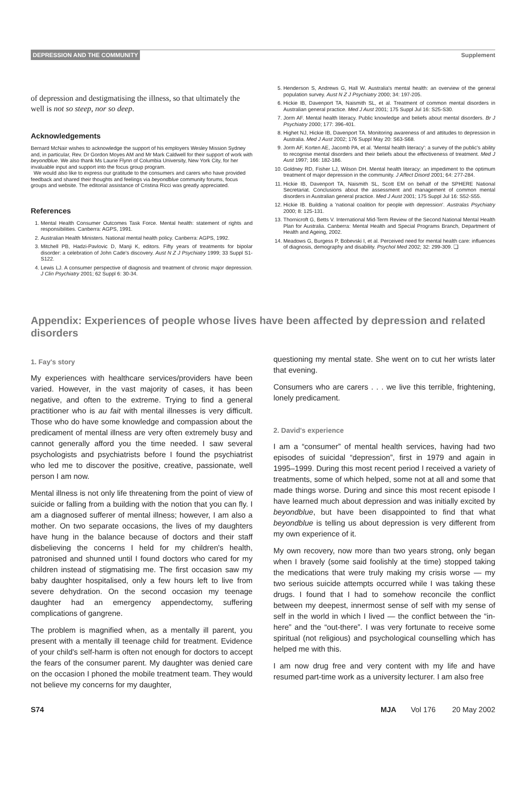DEPRESSION AND THE COMMUNITY Supplement
of depression and destigmatising the illness, so that ultimately the well is not so steep, nor so deep.
Acknowledgements
Bernard McNair wishes to acknowledge the support of his employers Wesley Mission Sydney and, in particular, Rev. Dr Gordon Moyes AM and Mr Mark Caldwell for their support of work with beyondblue. We also thank Ms Laurie Flynn of Columbia University, New York City, for her invaluable input and support into the focus group program.
We would also like to express our gratitude to the consumers and carers who have provided feedback and shared their thoughts and feelings via beyondblue community forums, focus groups and website. The editorial assistance of Cristina Ricci was greatly appreciated.
References
1. Mental Health Consumer Outcomes Task Force. Mental health: statement of rights and responsibilities. Canberra: AGPS, 1991.
2. Australian Health Ministers. National mental health policy. Canberra: AGPS, 1992.
3. Mitchell PB, Hadzi-Pavlovic D, Manji K, editors. Fifty years of treatments for bipolar disorder: a celebration of John Cade's discovery. Aust N Z J Psychiatry 1999; 33 Suppl S1-S122.
4. Lewis LJ. A consumer perspective of diagnosis and treatment of chronic major depression. J Clin Psychiatry 2001; 62 Suppl 6: 30-34.
5. Henderson S, Andrews G, Hall W. Australia's mental health: an overview of the general population survey. Aust N Z J Psychiatry 2000; 34: 197-205.
6. Hickie IB, Davenport TA, Naismith SL, et al. Treatment of common mental disorders in Australian general practice. Med J Aust 2001; 175 Suppl Jul 16: S25-S30.
7. Jorm AF. Mental health literacy. Public knowledge and beliefs about mental disorders. Br J Psychiatry 2000; 177: 396-401.
8. Highet NJ, Hickie IB, Davenport TA. Monitoring awareness of and attitudes to depression in Australia. Med J Aust 2002; 176 Suppl May 20: S63-S68.
9. Jorm AF, Korten AE, Jacomb PA, et al. 'Mental health literacy': a survey of the public's ability to recognise mental disorders and their beliefs about the effectiveness of treatment. Med J Aust 1997; 166: 182-186.
10. Goldney RD, Fisher LJ, Wilson DH. Mental health literacy: an impediment to the optimum treatment of major depression in the community. J Affect Disord 2001; 64: 277-284.
11. Hickie IB, Davenport TA, Naismith SL, Scott EM on behalf of the SPHERE National Secretariat. Conclusions about the assessment and management of common mental disorders in Australian general practice. Med J Aust 2001; 175 Suppl Jul 16: S52-S55.
12. Hickie IB. Building a 'national coalition for people with depression'. Australas Psychiatry 2000; 8: 125-131.
13. Thornicroft G, Betts V. International Mid-Term Review of the Second National Mental Health Plan for Australia. Canberra: Mental Health and Special Programs Branch, Department of Health and Ageing, 2002.
14. Meadows G, Burgess P, Bobevski I, et al. Perceived need for mental health care: influences of diagnosis, demography and disability. Psychol Med 2002; 32: 299-309. ❑
Appendix: Experiences of people whose lives have been affected by depression and related disorders
1. Fay's story
My experiences with healthcare services/providers have been varied. However, in the vast majority of cases, it has been negative, and often to the extreme. Trying to find a general practitioner who is au fait with mental illnesses is very difficult. Those who do have some knowledge and compassion about the predicament of mental illness are very often extremely busy and cannot generally afford you the time needed. I saw several psychologists and psychiatrists before I found the psychiatrist who led me to discover the positive, creative, passionate, well person I am now.
Mental illness is not only life threatening from the point of view of suicide or falling from a building with the notion that you can fly. I am a diagnosed sufferer of mental illness; however, I am also a mother. On two separate occasions, the lives of my daughters have hung in the balance because of doctors and their staff disbelieving the concerns I held for my children's health, patronised and shunned until I found doctors who cared for my children instead of stigmatising me. The first occasion saw my baby daughter hospitalised, only a few hours left to live from severe dehydration. On the second occasion my teenage daughter had an emergency appendectomy, suffering complications of gangrene.
The problem is magnified when, as a mentally ill parent, you present with a mentally ill teenage child for treatment. Evidence of your child's self-harm is often not enough for doctors to accept the fears of the consumer parent. My daughter was denied care on the occasion I phoned the mobile treatment team. They would not believe my concerns for my daughter,
questioning my mental state. She went on to cut her wrists later that evening.
Consumers who are carers . . . we live this terrible, frightening, lonely predicament.
2. David's experience
I am a “consumer” of mental health services, having had two episodes of suicidal “depression”, first in 1979 and again in 1995–1999. During this most recent period I received a variety of treatments, some of which helped, some not at all and some that made things worse. During and since this most recent episode I have learned much about depression and was initially excited by beyondblue, but have been disappointed to find that what beyondblue is telling us about depression is very different from my own experience of it.
My own recovery, now more than two years strong, only began when I bravely (some said foolishly at the time) stopped taking the medications that were truly making my crisis worse — my two serious suicide attempts occurred while I was taking these drugs. I found that I had to somehow reconcile the conflict between my deepest, innermost sense of self with my sense of self in the world in which I lived — the conflict between the “in-here” and the “out-there”. I was very fortunate to receive some spiritual (not religious) and psychological counselling which has helped me with this.
I am now drug free and very content with my life and have resumed part-time work as a university lecturer. I am also free
S74 MJA Vol 176 20 May 2002